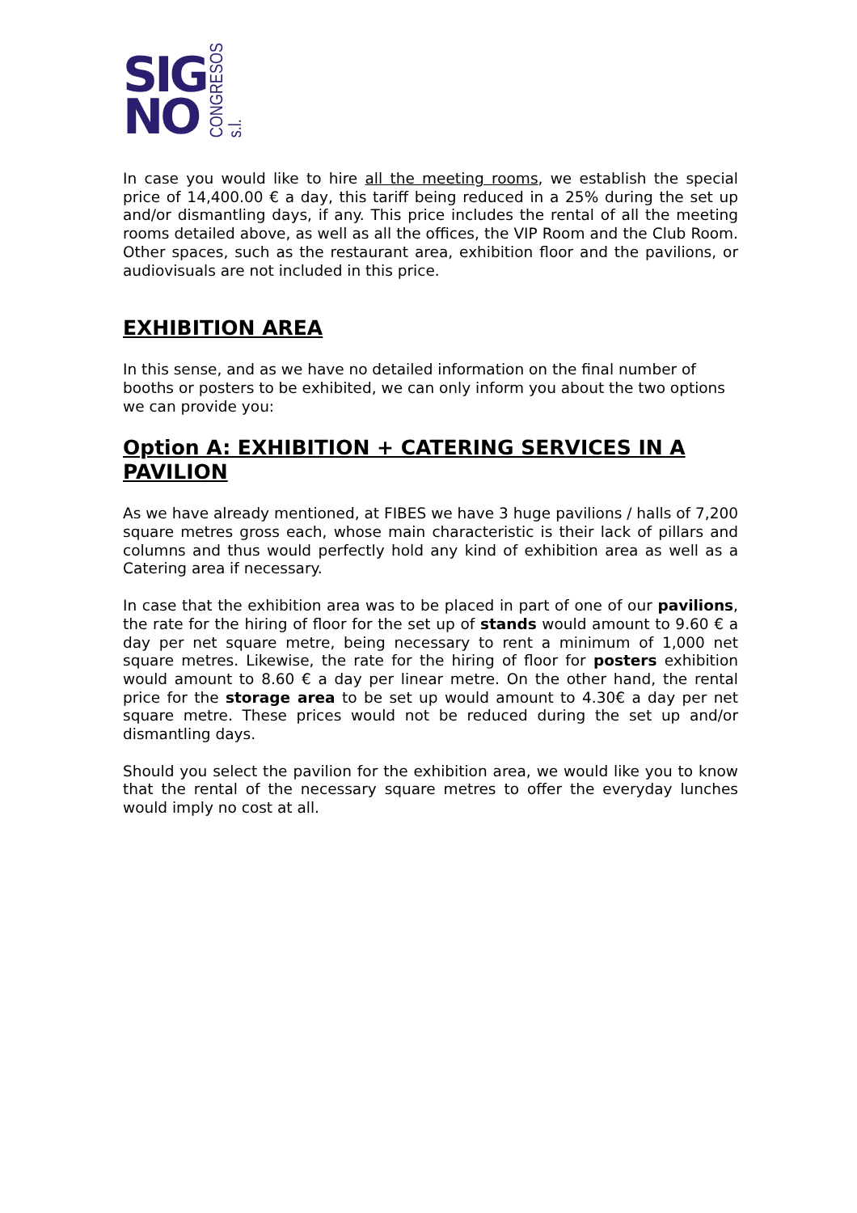SIG
NO
CONGRESOS s.l.
In case you would like to hire all the meeting rooms, we establish the special price of 14,400.00 € a day, this tariff being reduced in a 25% during the set up and/or dismantling days, if any. This price includes the rental of all the meeting rooms detailed above, as well as all the offices, the VIP Room and the Club Room. Other spaces, such as the restaurant area, exhibition floor and the pavilions, or audiovisuals are not included in this price.
EXHIBITION AREA
In this sense, and as we have no detailed information on the final number of booths or posters to be exhibited, we can only inform you about the two options we can provide you:
Option A: EXHIBITION + CATERING SERVICES IN A PAVILION
As we have already mentioned, at FIBES we have 3 huge pavilions / halls of 7,200 square metres gross each, whose main characteristic is their lack of pillars and columns and thus would perfectly hold any kind of exhibition area as well as a Catering area if necessary.
In case that the exhibition area was to be placed in part of one of our pavilions, the rate for the hiring of floor for the set up of stands would amount to 9.60 € a day per net square metre, being necessary to rent a minimum of 1,000 net square metres. Likewise, the rate for the hiring of floor for posters exhibition would amount to 8.60 € a day per linear metre. On the other hand, the rental price for the storage area to be set up would amount to 4.30€ a day per net square metre. These prices would not be reduced during the set up and/or dismantling days.
Should you select the pavilion for the exhibition area, we would like you to know that the rental of the necessary square metres to offer the everyday lunches would imply no cost at all.